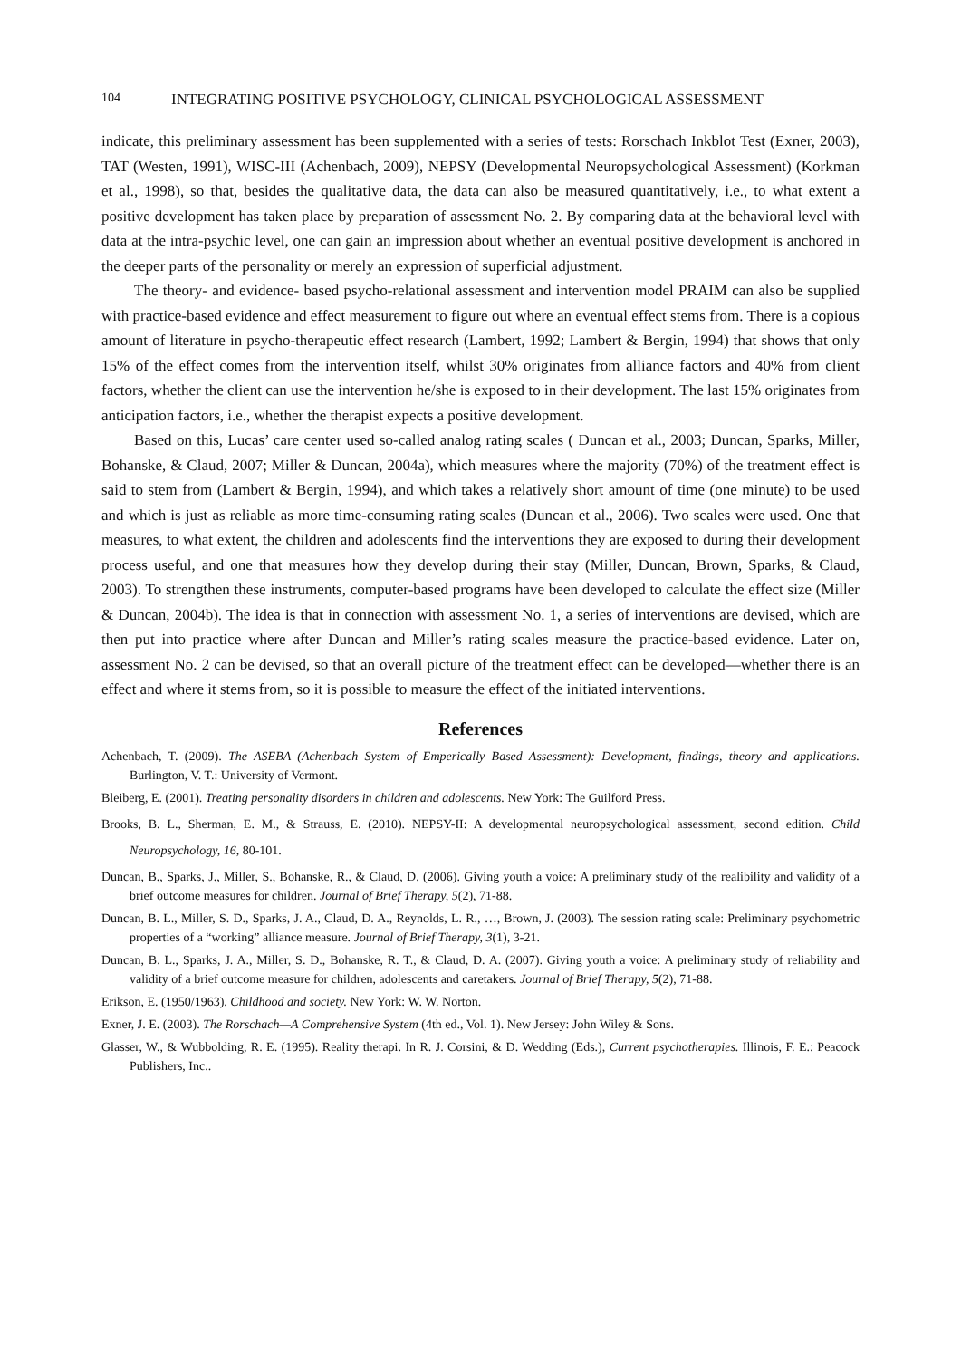104 INTEGRATING POSITIVE PSYCHOLOGY, CLINICAL PSYCHOLOGICAL ASSESSMENT
indicate, this preliminary assessment has been supplemented with a series of tests: Rorschach Inkblot Test (Exner, 2003), TAT (Westen, 1991), WISC-III (Achenbach, 2009), NEPSY (Developmental Neuropsychological Assessment) (Korkman et al., 1998), so that, besides the qualitative data, the data can also be measured quantitatively, i.e., to what extent a positive development has taken place by preparation of assessment No. 2. By comparing data at the behavioral level with data at the intra-psychic level, one can gain an impression about whether an eventual positive development is anchored in the deeper parts of the personality or merely an expression of superficial adjustment.
The theory- and evidence- based psycho-relational assessment and intervention model PRAIM can also be supplied with practice-based evidence and effect measurement to figure out where an eventual effect stems from. There is a copious amount of literature in psycho-therapeutic effect research (Lambert, 1992; Lambert & Bergin, 1994) that shows that only 15% of the effect comes from the intervention itself, whilst 30% originates from alliance factors and 40% from client factors, whether the client can use the intervention he/she is exposed to in their development. The last 15% originates from anticipation factors, i.e., whether the therapist expects a positive development.
Based on this, Lucas’ care center used so-called analog rating scales ( Duncan et al., 2003; Duncan, Sparks, Miller, Bohanske, & Claud, 2007; Miller & Duncan, 2004a), which measures where the majority (70%) of the treatment effect is said to stem from (Lambert & Bergin, 1994), and which takes a relatively short amount of time (one minute) to be used and which is just as reliable as more time-consuming rating scales (Duncan et al., 2006). Two scales were used. One that measures, to what extent, the children and adolescents find the interventions they are exposed to during their development process useful, and one that measures how they develop during their stay (Miller, Duncan, Brown, Sparks, & Claud, 2003). To strengthen these instruments, computer-based programs have been developed to calculate the effect size (Miller & Duncan, 2004b). The idea is that in connection with assessment No. 1, a series of interventions are devised, which are then put into practice where after Duncan and Miller’s rating scales measure the practice-based evidence. Later on, assessment No. 2 can be devised, so that an overall picture of the treatment effect can be developed—whether there is an effect and where it stems from, so it is possible to measure the effect of the initiated interventions.
References
Achenbach, T. (2009). The ASEBA (Achenbach System of Emperically Based Assessment): Development, findings, theory and applications. Burlington, V. T.: University of Vermont.
Bleiberg, E. (2001). Treating personality disorders in children and adolescents. New York: The Guilford Press.
Brooks, B. L., Sherman, E. M., & Strauss, E. (2010). NEPSY-II: A developmental neuropsychological assessment, second edition. Child Neuropsychology, 16, 80-101.
Duncan, B., Sparks, J., Miller, S., Bohanske, R., & Claud, D. (2006). Giving youth a voice: A preliminary study of the realibility and validity of a brief outcome measures for children. Journal of Brief Therapy, 5(2), 71-88.
Duncan, B. L., Miller, S. D., Sparks, J. A., Claud, D. A., Reynolds, L. R., …, Brown, J. (2003). The session rating scale: Preliminary psychometric properties of a “working” alliance measure. Journal of Brief Therapy, 3(1), 3-21.
Duncan, B. L., Sparks, J. A., Miller, S. D., Bohanske, R. T., & Claud, D. A. (2007). Giving youth a voice: A preliminary study of reliability and validity of a brief outcome measure for children, adolescents and caretakers. Journal of Brief Therapy, 5(2), 71-88.
Erikson, E. (1950/1963). Childhood and society. New York: W. W. Norton.
Exner, J. E. (2003). The Rorschach—A Comprehensive System (4th ed., Vol. 1). New Jersey: John Wiley & Sons.
Glasser, W., & Wubbolding, R. E. (1995). Reality therapi. In R. J. Corsini, & D. Wedding (Eds.), Current psychotherapies. Illinois, F. E.: Peacock Publishers, Inc..